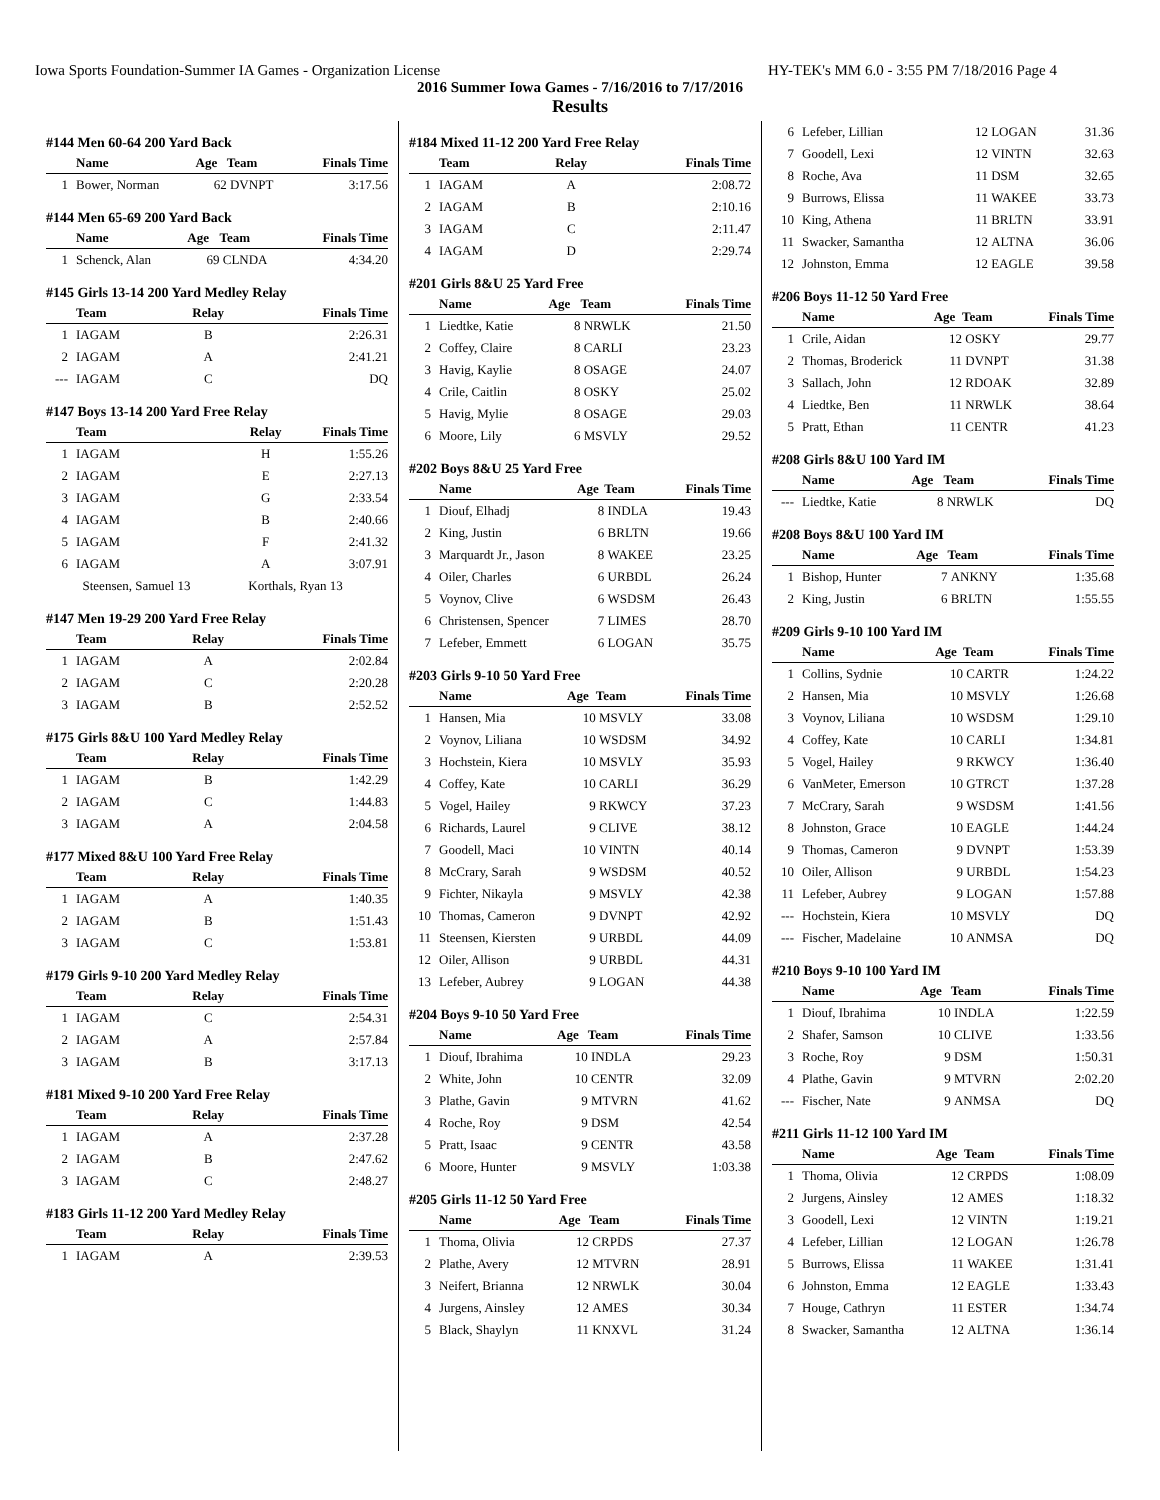Iowa Sports Foundation-Summer IA Games - Organization License HY-TEK's MM 6.0 - 3:55 PM 7/18/2016 Page 4
2016 Summer Iowa Games - 7/16/2016 to 7/17/2016
Results
#144 Men 60-64 200 Yard Back
| | Name | Age | Team | Finals Time |
| --- | --- | --- | --- | --- |
| 1 | Bower, Norman | 62 | DVNPT | 3:17.56 |
#144 Men 65-69 200 Yard Back
| | Name | Age | Team | Finals Time |
| --- | --- | --- | --- | --- |
| 1 | Schenck, Alan | 69 | CLNDA | 4:34.20 |
#145 Girls 13-14 200 Yard Medley Relay
| | Team | Relay | Finals Time |
| --- | --- | --- | --- |
| 1 | IAGAM | B | 2:26.31 |
| 2 | IAGAM | A | 2:41.21 |
| --- | IAGAM | C | DQ |
#147 Boys 13-14 200 Yard Free Relay
| | Team | Relay | Finals Time |
| --- | --- | --- | --- |
| 1 | IAGAM | H | 1:55.26 |
| 2 | IAGAM | E | 2:27.13 |
| 3 | IAGAM | G | 2:33.54 |
| 4 | IAGAM | B | 2:40.66 |
| 5 | IAGAM | F | 2:41.32 |
| 6 | IAGAM | A | 3:07.91 |
| | Steensen, Samuel 13 | Korthals, Ryan 13 | |
#147 Men 19-29 200 Yard Free Relay
| | Team | Relay | Finals Time |
| --- | --- | --- | --- |
| 1 | IAGAM | A | 2:02.84 |
| 2 | IAGAM | C | 2:20.28 |
| 3 | IAGAM | B | 2:52.52 |
#175 Girls 8&U 100 Yard Medley Relay
| | Team | Relay | Finals Time |
| --- | --- | --- | --- |
| 1 | IAGAM | B | 1:42.29 |
| 2 | IAGAM | C | 1:44.83 |
| 3 | IAGAM | A | 2:04.58 |
#177 Mixed 8&U 100 Yard Free Relay
| | Team | Relay | Finals Time |
| --- | --- | --- | --- |
| 1 | IAGAM | A | 1:40.35 |
| 2 | IAGAM | B | 1:51.43 |
| 3 | IAGAM | C | 1:53.81 |
#179 Girls 9-10 200 Yard Medley Relay
| | Team | Relay | Finals Time |
| --- | --- | --- | --- |
| 1 | IAGAM | C | 2:54.31 |
| 2 | IAGAM | A | 2:57.84 |
| 3 | IAGAM | B | 3:17.13 |
#181 Mixed 9-10 200 Yard Free Relay
| | Team | Relay | Finals Time |
| --- | --- | --- | --- |
| 1 | IAGAM | A | 2:37.28 |
| 2 | IAGAM | B | 2:47.62 |
| 3 | IAGAM | C | 2:48.27 |
#183 Girls 11-12 200 Yard Medley Relay
| | Team | Relay | Finals Time |
| --- | --- | --- | --- |
| 1 | IAGAM | A | 2:39.53 |
#184 Mixed 11-12 200 Yard Free Relay
| | Team | Relay | Finals Time |
| --- | --- | --- | --- |
| 1 | IAGAM | A | 2:08.72 |
| 2 | IAGAM | B | 2:10.16 |
| 3 | IAGAM | C | 2:11.47 |
| 4 | IAGAM | D | 2:29.74 |
#201 Girls 8&U 25 Yard Free
| | Name | Age | Team | Finals Time |
| --- | --- | --- | --- | --- |
| 1 | Liedtke, Katie | 8 | NRWLK | 21.50 |
| 2 | Coffey, Claire | 8 | CARLI | 23.23 |
| 3 | Havig, Kaylie | 8 | OSAGE | 24.07 |
| 4 | Crile, Caitlin | 8 | OSKY | 25.02 |
| 5 | Havig, Mylie | 8 | OSAGE | 29.03 |
| 6 | Moore, Lily | 6 | MSVLY | 29.52 |
#202 Boys 8&U 25 Yard Free
| | Name | Age | Team | Finals Time |
| --- | --- | --- | --- | --- |
| 1 | Diouf, Elhadj | 8 | INDLA | 19.43 |
| 2 | King, Justin | 6 | BRLTN | 19.66 |
| 3 | Marquardt Jr., Jason | 8 | WAKEE | 23.25 |
| 4 | Oiler, Charles | 6 | URBDL | 26.24 |
| 5 | Voynov, Clive | 6 | WSDSM | 26.43 |
| 6 | Christensen, Spencer | 7 | LIMES | 28.70 |
| 7 | Lefeber, Emmett | 6 | LOGAN | 35.75 |
#203 Girls 9-10 50 Yard Free
| | Name | Age | Team | Finals Time |
| --- | --- | --- | --- | --- |
| 1 | Hansen, Mia | 10 | MSVLY | 33.08 |
| 2 | Voynov, Liliana | 10 | WSDSM | 34.92 |
| 3 | Hochstein, Kiera | 10 | MSVLY | 35.93 |
| 4 | Coffey, Kate | 10 | CARLI | 36.29 |
| 5 | Vogel, Hailey | 9 | RKWCY | 37.23 |
| 6 | Richards, Laurel | 9 | CLIVE | 38.12 |
| 7 | Goodell, Maci | 10 | VINTN | 40.14 |
| 8 | McCrary, Sarah | 9 | WSDSM | 40.52 |
| 9 | Fichter, Nikayla | 9 | MSVLY | 42.38 |
| 10 | Thomas, Cameron | 9 | DVNPT | 42.92 |
| 11 | Steensen, Kiersten | 9 | URBDL | 44.09 |
| 12 | Oiler, Allison | 9 | URBDL | 44.31 |
| 13 | Lefeber, Aubrey | 9 | LOGAN | 44.38 |
#204 Boys 9-10 50 Yard Free
| | Name | Age | Team | Finals Time |
| --- | --- | --- | --- | --- |
| 1 | Diouf, Ibrahima | 10 | INDLA | 29.23 |
| 2 | White, John | 10 | CENTR | 32.09 |
| 3 | Plathe, Gavin | 9 | MTVRN | 41.62 |
| 4 | Roche, Roy | 9 | DSM | 42.54 |
| 5 | Pratt, Isaac | 9 | CENTR | 43.58 |
| 6 | Moore, Hunter | 9 | MSVLY | 1:03.38 |
#205 Girls 11-12 50 Yard Free
| | Name | Age | Team | Finals Time |
| --- | --- | --- | --- | --- |
| 1 | Thoma, Olivia | 12 | CRPDS | 27.37 |
| 2 | Plathe, Avery | 12 | MTVRN | 28.91 |
| 3 | Neifert, Brianna | 12 | NRWLK | 30.04 |
| 4 | Jurgens, Ainsley | 12 | AMES | 30.34 |
| 5 | Black, Shaylyn | 11 | KNXVL | 31.24 |
| 6 | Lefeber, Lillian | 12 | LOGAN | 31.36 |
| 7 | Goodell, Lexi | 12 | VINTN | 32.63 |
| 8 | Roche, Ava | 11 | DSM | 32.65 |
| 9 | Burrows, Elissa | 11 | WAKEE | 33.73 |
| 10 | King, Athena | 11 | BRLTN | 33.91 |
| 11 | Swacker, Samantha | 12 | ALTNA | 36.06 |
| 12 | Johnston, Emma | 12 | EAGLE | 39.58 |
#206 Boys 11-12 50 Yard Free
| | Name | Age | Team | Finals Time |
| --- | --- | --- | --- | --- |
| 1 | Crile, Aidan | 12 | OSKY | 29.77 |
| 2 | Thomas, Broderick | 11 | DVNPT | 31.38 |
| 3 | Sallach, John | 12 | RDOAK | 32.89 |
| 4 | Liedtke, Ben | 11 | NRWLK | 38.64 |
| 5 | Pratt, Ethan | 11 | CENTR | 41.23 |
#208 Girls 8&U 100 Yard IM
| | Name | Age | Team | Finals Time |
| --- | --- | --- | --- | --- |
| --- | Liedtke, Katie | 8 | NRWLK | DQ |
#208 Boys 8&U 100 Yard IM
| | Name | Age | Team | Finals Time |
| --- | --- | --- | --- | --- |
| 1 | Bishop, Hunter | 7 | ANKNY | 1:35.68 |
| 2 | King, Justin | 6 | BRLTN | 1:55.55 |
#209 Girls 9-10 100 Yard IM
| | Name | Age | Team | Finals Time |
| --- | --- | --- | --- | --- |
| 1 | Collins, Sydnie | 10 | CARTR | 1:24.22 |
| 2 | Hansen, Mia | 10 | MSVLY | 1:26.68 |
| 3 | Voynov, Liliana | 10 | WSDSM | 1:29.10 |
| 4 | Coffey, Kate | 10 | CARLI | 1:34.81 |
| 5 | Vogel, Hailey | 9 | RKWCY | 1:36.40 |
| 6 | VanMeter, Emerson | 10 | GTRCT | 1:37.28 |
| 7 | McCrary, Sarah | 9 | WSDSM | 1:41.56 |
| 8 | Johnston, Grace | 10 | EAGLE | 1:44.24 |
| 9 | Thomas, Cameron | 9 | DVNPT | 1:53.39 |
| 10 | Oiler, Allison | 9 | URBDL | 1:54.23 |
| 11 | Lefeber, Aubrey | 9 | LOGAN | 1:57.88 |
| --- | Hochstein, Kiera | 10 | MSVLY | DQ |
| --- | Fischer, Madelaine | 10 | ANMSA | DQ |
#210 Boys 9-10 100 Yard IM
| | Name | Age | Team | Finals Time |
| --- | --- | --- | --- | --- |
| 1 | Diouf, Ibrahima | 10 | INDLA | 1:22.59 |
| 2 | Shafer, Samson | 10 | CLIVE | 1:33.56 |
| 3 | Roche, Roy | 9 | DSM | 1:50.31 |
| 4 | Plathe, Gavin | 9 | MTVRN | 2:02.20 |
| --- | Fischer, Nate | 9 | ANMSA | DQ |
#211 Girls 11-12 100 Yard IM
| | Name | Age | Team | Finals Time |
| --- | --- | --- | --- | --- |
| 1 | Thoma, Olivia | 12 | CRPDS | 1:08.09 |
| 2 | Jurgens, Ainsley | 12 | AMES | 1:18.32 |
| 3 | Goodell, Lexi | 12 | VINTN | 1:19.21 |
| 4 | Lefeber, Lillian | 12 | LOGAN | 1:26.78 |
| 5 | Burrows, Elissa | 11 | WAKEE | 1:31.41 |
| 6 | Johnston, Emma | 12 | EAGLE | 1:33.43 |
| 7 | Houge, Cathryn | 11 | ESTER | 1:34.74 |
| 8 | Swacker, Samantha | 12 | ALTNA | 1:36.14 |